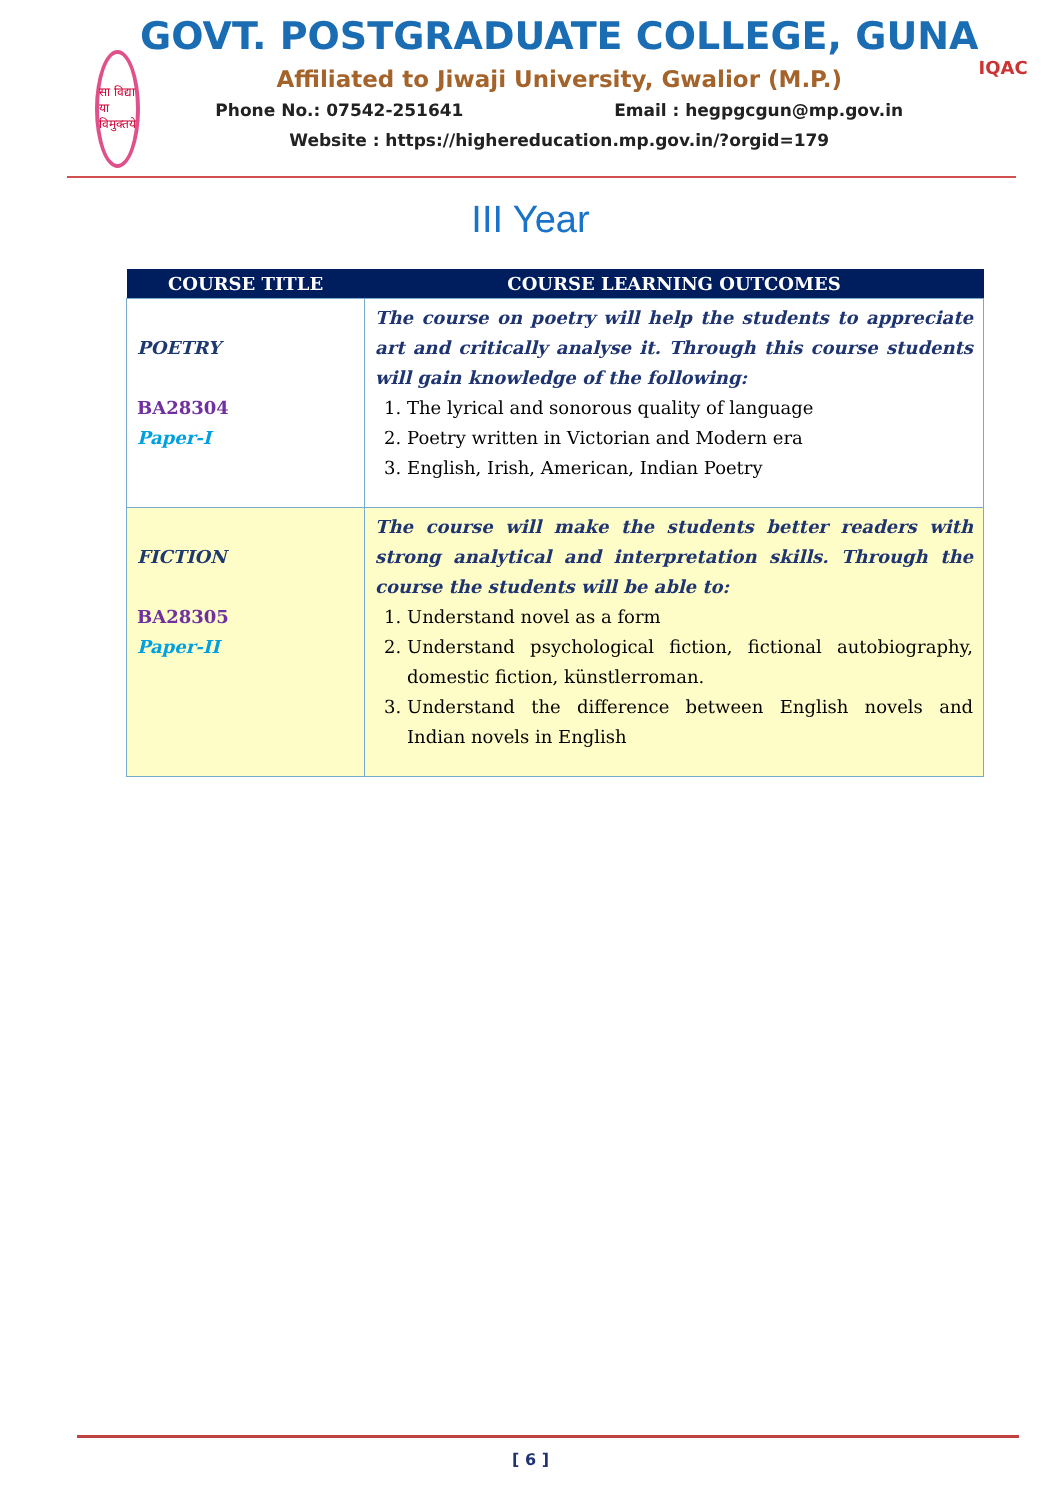सा विद्या या विमुक्तये
GOVT. POSTGRADUATE COLLEGE, GUNA
Affiliated to Jiwaji University, Gwalior (M.P.)
Phone No.: 07542-251641 Email : hegpgcgun@mp.gov.in
Website : https://highereducation.mp.gov.in/?orgid=179
IQAC
III Year
| COURSE TITLE | COURSE LEARNING OUTCOMES |
| --- | --- |
| POETRY BA28304 Paper-I | The course on poetry will help the students to appreciate art and critically analyse it. Through this course students will gain knowledge of the following: 1. The lyrical and sonorous quality of language 2. Poetry written in Victorian and Modern era 3. English, Irish, American, Indian Poetry |
| FICTION BA28305 Paper-II | The course will make the students better readers with strong analytical and interpretation skills. Through the course the students will be able to: 1. Understand novel as a form 2. Understand psychological fiction, fictional autobiography, domestic fiction, künstlerroman. 3. Understand the difference between English novels and Indian novels in English |
[ 6 ]